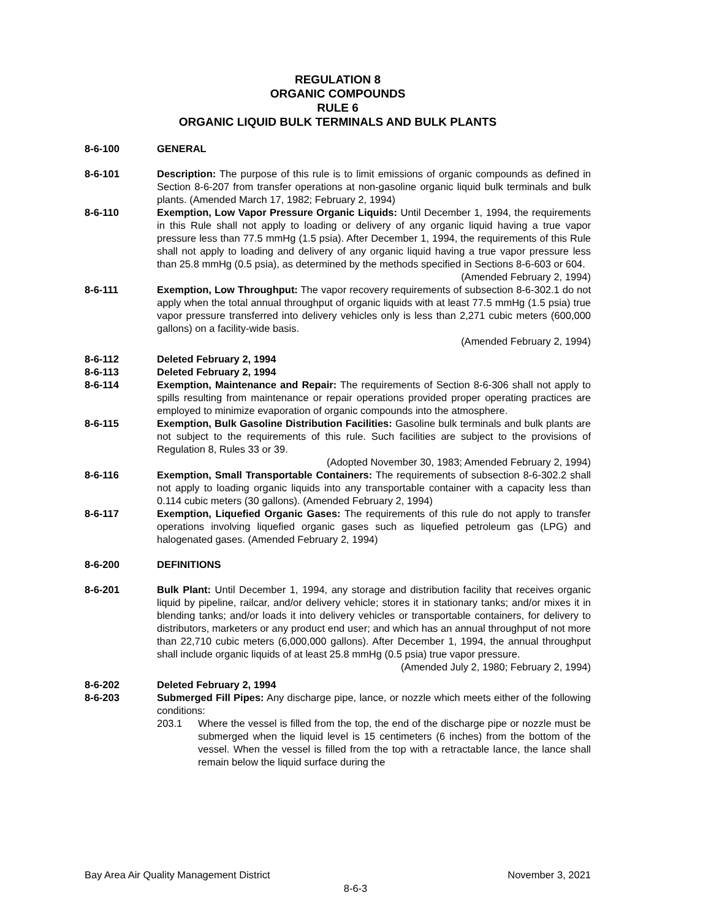REGULATION 8
ORGANIC COMPOUNDS
RULE 6
ORGANIC LIQUID BULK TERMINALS AND BULK PLANTS
8-6-100 GENERAL
8-6-101 Description: The purpose of this rule is to limit emissions of organic compounds as defined in Section 8-6-207 from transfer operations at non-gasoline organic liquid bulk terminals and bulk plants. (Amended March 17, 1982; February 2, 1994)
8-6-110 Exemption, Low Vapor Pressure Organic Liquids: Until December 1, 1994, the requirements in this Rule shall not apply to loading or delivery of any organic liquid having a true vapor pressure less than 77.5 mmHg (1.5 psia). After December 1, 1994, the requirements of this Rule shall not apply to loading and delivery of any organic liquid having a true vapor pressure less than 25.8 mmHg (0.5 psia), as determined by the methods specified in Sections 8-6-603 or 604.
(Amended February 2, 1994)
8-6-111 Exemption, Low Throughput: The vapor recovery requirements of subsection 8-6-302.1 do not apply when the total annual throughput of organic liquids with at least 77.5 mmHg (1.5 psia) true vapor pressure transferred into delivery vehicles only is less than 2,271 cubic meters (600,000 gallons) on a facility-wide basis.
(Amended February 2, 1994)
8-6-112 Deleted February 2, 1994
8-6-113 Deleted February 2, 1994
8-6-114 Exemption, Maintenance and Repair: The requirements of Section 8-6-306 shall not apply to spills resulting from maintenance or repair operations provided proper operating practices are employed to minimize evaporation of organic compounds into the atmosphere.
8-6-115 Exemption, Bulk Gasoline Distribution Facilities: Gasoline bulk terminals and bulk plants are not subject to the requirements of this rule. Such facilities are subject to the provisions of Regulation 8, Rules 33 or 39.
(Adopted November 30, 1983; Amended February 2, 1994)
8-6-116 Exemption, Small Transportable Containers: The requirements of subsection 8-6-302.2 shall not apply to loading organic liquids into any transportable container with a capacity less than 0.114 cubic meters (30 gallons). (Amended February 2, 1994)
8-6-117 Exemption, Liquefied Organic Gases: The requirements of this rule do not apply to transfer operations involving liquefied organic gases such as liquefied petroleum gas (LPG) and halogenated gases. (Amended February 2, 1994)
8-6-200 DEFINITIONS
8-6-201 Bulk Plant: Until December 1, 1994, any storage and distribution facility that receives organic liquid by pipeline, railcar, and/or delivery vehicle; stores it in stationary tanks; and/or mixes it in blending tanks; and/or loads it into delivery vehicles or transportable containers, for delivery to distributors, marketers or any product end user; and which has an annual throughput of not more than 22,710 cubic meters (6,000,000 gallons). After December 1, 1994, the annual throughput shall include organic liquids of at least 25.8 mmHg (0.5 psia) true vapor pressure.
(Amended July 2, 1980; February 2, 1994)
8-6-202 Deleted February 2, 1994
8-6-203 Submerged Fill Pipes: Any discharge pipe, lance, or nozzle which meets either of the following conditions:
203.1 Where the vessel is filled from the top, the end of the discharge pipe or nozzle must be submerged when the liquid level is 15 centimeters (6 inches) from the bottom of the vessel. When the vessel is filled from the top with a retractable lance, the lance shall remain below the liquid surface during the
Bay Area Air Quality Management District November 3, 2021
8-6-3